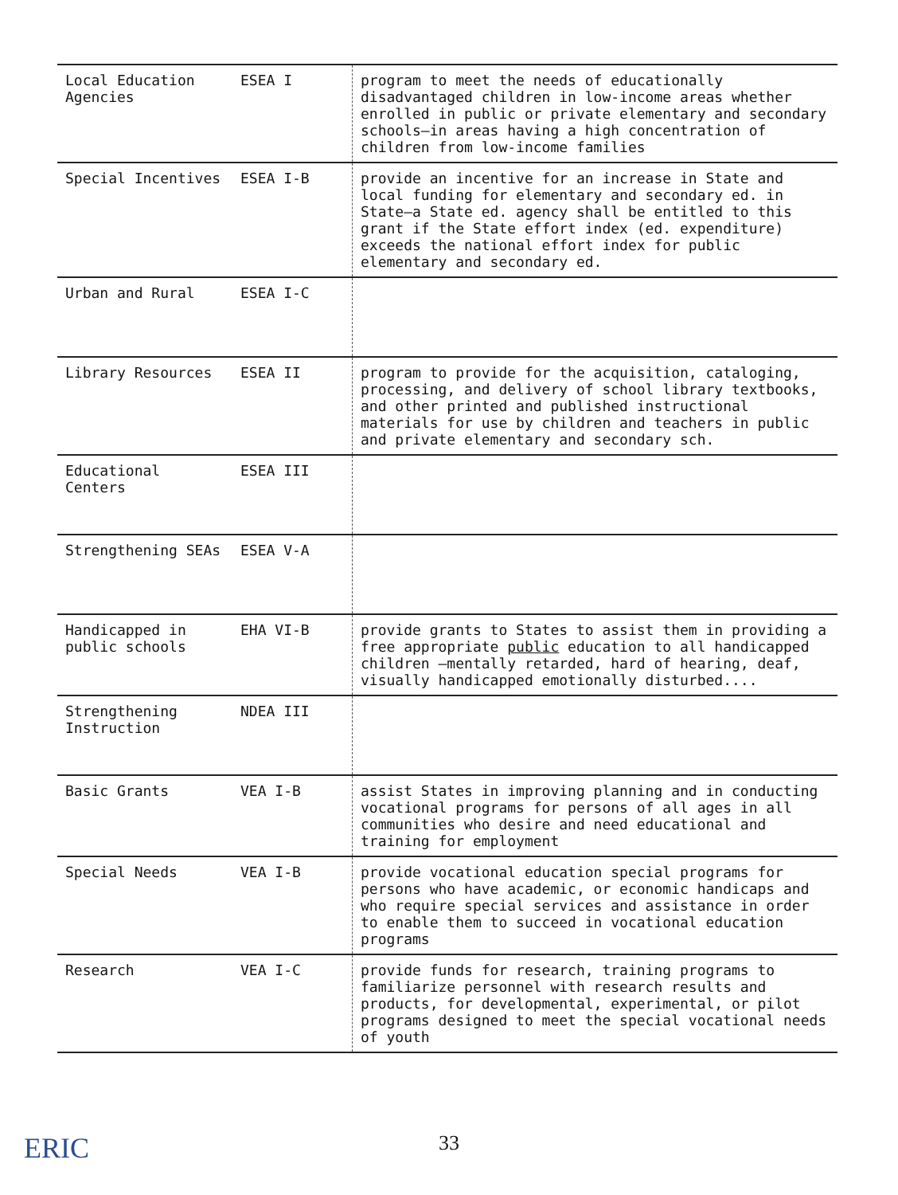| Local Education Agencies | ESEA I | program to meet the needs of educationally disadvantaged children in low-income areas whether enrolled in public or private elementary and secondary schools—in areas having a high concentration of children from low-income families |
| Special Incentives | ESEA I-B | provide an incentive for an increase in State and local funding for elementary and secondary ed. in State—a State ed. agency shall be entitled to this grant if the State effort index (ed. expenditure) exceeds the national effort index for public elementary and secondary ed. |
| Urban and Rural | ESEA I-C | |
| Library Resources | ESEA II | program to provide for the acquisition, cataloging, processing, and delivery of school library textbooks, and other printed and published instructional materials for use by children and teachers in public and private elementary and secondary sch. |
| Educational Centers | ESEA III | |
| Strengthening SEAs | ESEA V-A | |
| Handicapped in public schools | EHA VI-B | provide grants to States to assist them in providing a free appropriate public education to all handicapped children —mentally retarded, hard of hearing, deaf, visually handicapped emotionally disturbed.... |
| Strengthening Instruction | NDEA III | |
| Basic Grants | VEA I-B | assist States in improving planning and in conducting vocational programs for persons of all ages in all communities who desire and need educational and training for employment |
| Special Needs | VEA I-B | provide vocational education special programs for persons who have academic, or economic handicaps and who require special services and assistance in order to enable them to succeed in vocational education programs |
| Research | VEA I-C | provide funds for research, training programs to familiarize personnel with research results and products, for developmental, experimental, or pilot programs designed to meet the special vocational needs of youth |
ERIC
33